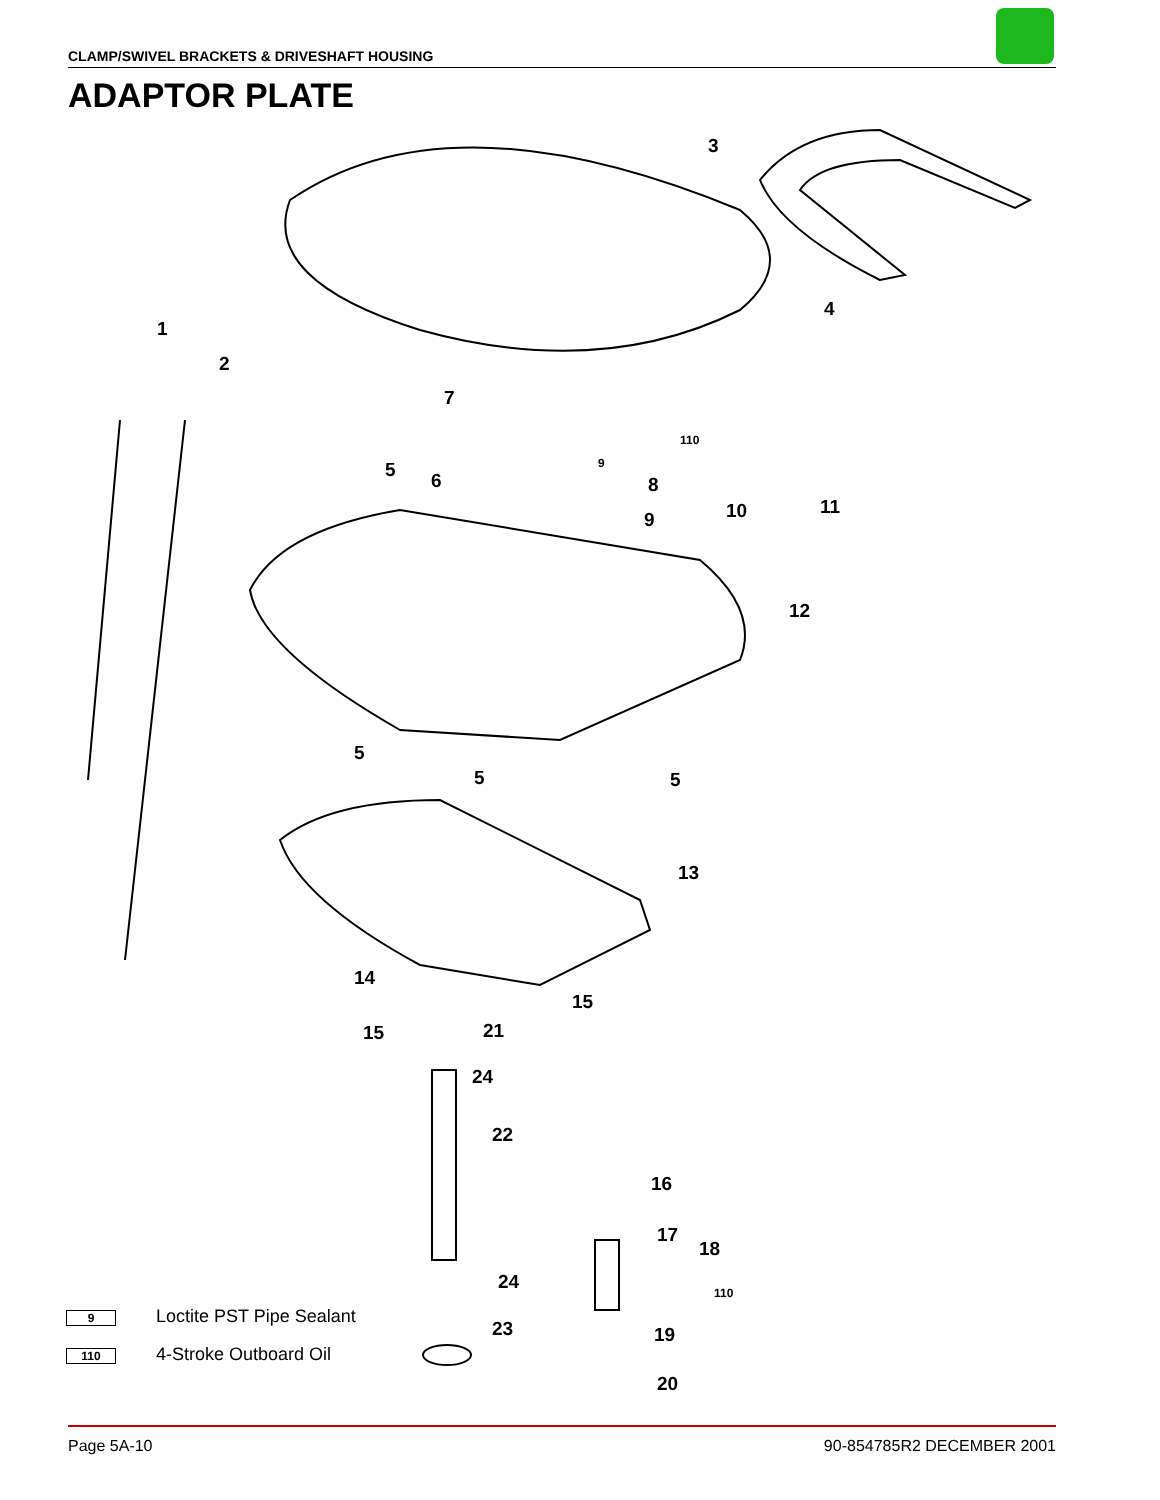CLAMP/SWIVEL BRACKETS & DRIVESHAFT HOUSING
ADAPTOR PLATE
3
4
1
2
7
5 6
9
110
8
9 10 11
12
5
5 5
13
14
15
15 21
24
22
16
17
18
110
24
23 19
20
9 Loctite PST Pipe Sealant
110 4-Stroke Outboard Oil
Page 5A-10 90-854785R2 DECEMBER 2001